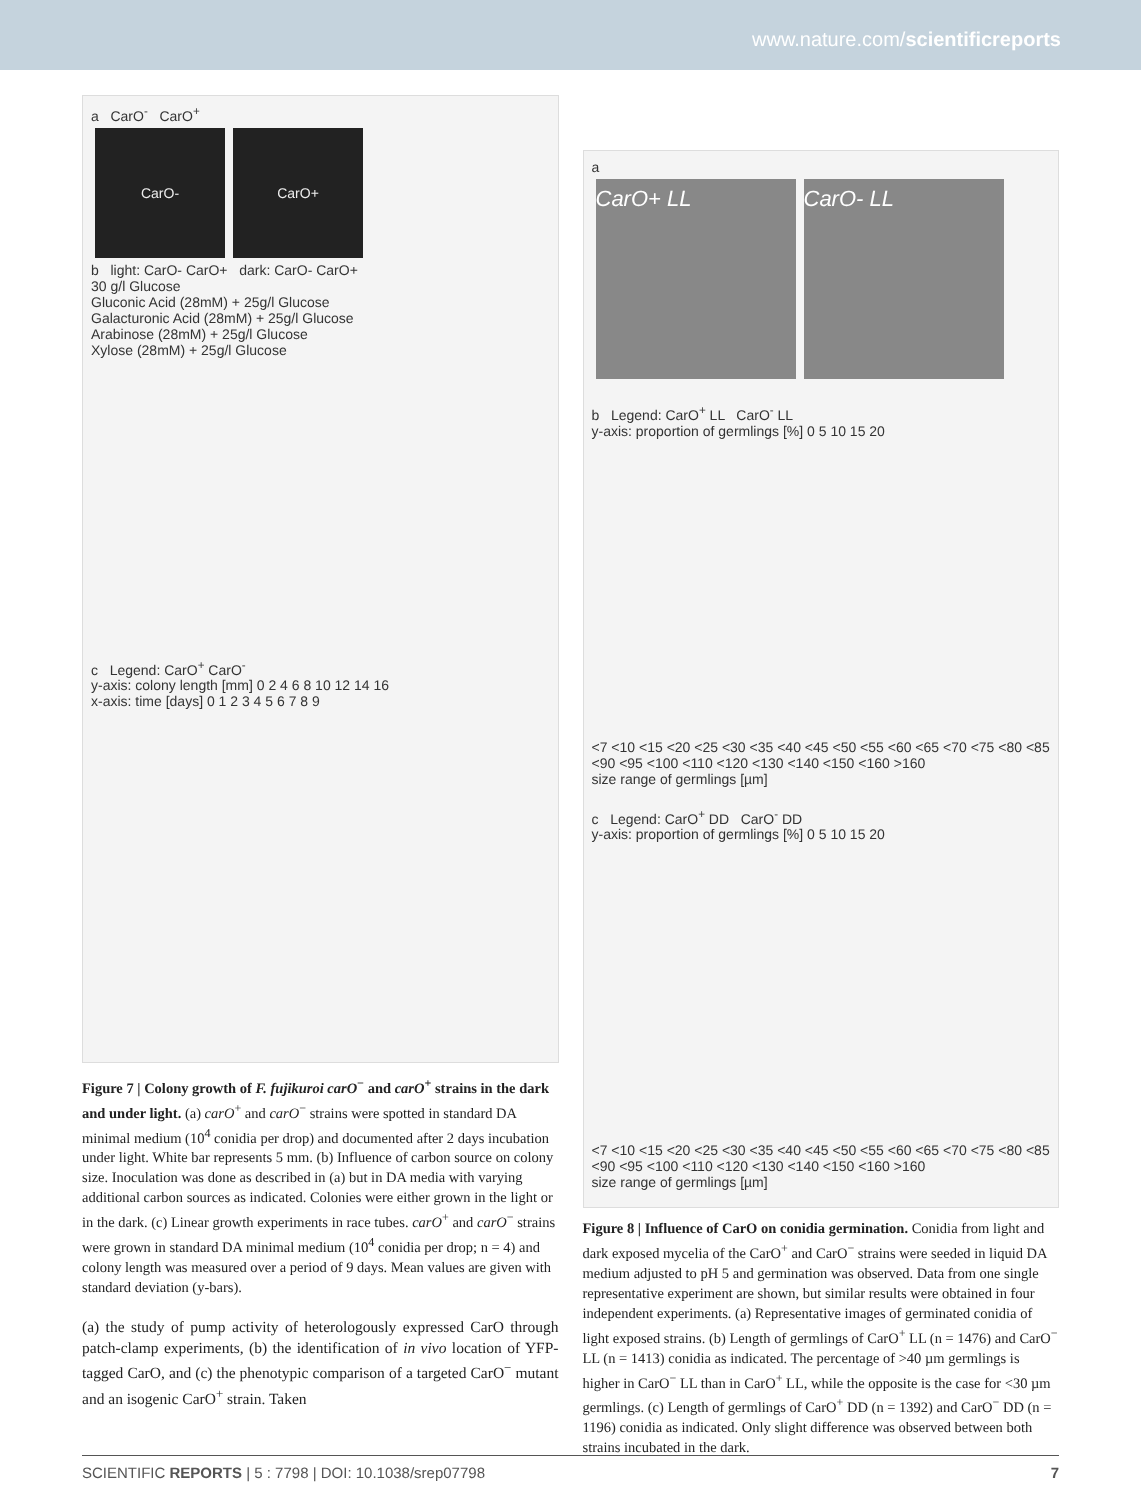www.nature.com/scientificreports
a CarO<sup>-</sup> CarO<sup>+</sup>
CarO- CarO+
b light: CarO- CarO+ dark: CarO- CarO+
30 g/l Glucose
Gluconic Acid (28mM) + 25g/l Glucose
Galacturonic Acid (28mM) + 25g/l Glucose
Arabinose (28mM) + 25g/l Glucose
Xylose (28mM) + 25g/l Glucose
c Legend: CarO<sup>+</sup> CarO<sup>-</sup>
y-axis: colony length [mm] 0 2 4 6 8 10 12 14 16
x-axis: time [days] 0 1 2 3 4 5 6 7 8 9
Figure 7 | Colony growth of F. fujikuroi carO<sup>−</sup> and carO<sup>+</sup> strains in the dark and under light. (a) carO<sup>+</sup> and carO<sup>−</sup> strains were spotted in standard DA minimal medium (10<sup>4</sup> conidia per drop) and documented after 2 days incubation under light. White bar represents 5 mm. (b) Influence of carbon source on colony size. Inoculation was done as described in (a) but in DA media with varying additional carbon sources as indicated. Colonies were either grown in the light or in the dark. (c) Linear growth experiments in race tubes. carO<sup>+</sup> and carO<sup>−</sup> strains were grown in standard DA minimal medium (10<sup>4</sup> conidia per drop; n = 4) and colony length was measured over a period of 9 days. Mean values are given with standard deviation (y-bars).
(a) the study of pump activity of heterologously expressed CarO through patch-clamp experiments, (b) the identification of in vivo location of YFP-tagged CarO, and (c) the phenotypic comparison of a targeted CarO<sup>−</sup> mutant and an isogenic CarO<sup>+</sup> strain. Taken
a
CarO+ LL CarO- LL
b Legend: CarO<sup>+</sup> LL CarO<sup>-</sup> LL
y-axis: proportion of germlings [%] 0 5 10 15 20
<7 <10 <15 <20 <25 <30 <35 <40 <45 <50 <55 <60 <65 <70 <75 <80 <85 <90 <95 <100 <110 <120 <130 <140 <150 <160 >160
size range of germlings [µm]
c Legend: CarO<sup>+</sup> DD CarO<sup>-</sup> DD
y-axis: proportion of germlings [%] 0 5 10 15 20
<7 <10 <15 <20 <25 <30 <35 <40 <45 <50 <55 <60 <65 <70 <75 <80 <85 <90 <95 <100 <110 <120 <130 <140 <150 <160 >160
size range of germlings [µm]
Figure 8 | Influence of CarO on conidia germination. Conidia from light and dark exposed mycelia of the CarO<sup>+</sup> and CarO<sup>−</sup> strains were seeded in liquid DA medium adjusted to pH 5 and germination was observed. Data from one single representative experiment are shown, but similar results were obtained in four independent experiments. (a) Representative images of germinated conidia of light exposed strains. (b) Length of germlings of CarO<sup>+</sup> LL (n = 1476) and CarO<sup>−</sup> LL (n = 1413) conidia as indicated. The percentage of >40 µm germlings is higher in CarO<sup>−</sup> LL than in CarO<sup>+</sup> LL, while the opposite is the case for <30 µm germlings. (c) Length of germlings of CarO<sup>+</sup> DD (n = 1392) and CarO<sup>−</sup> DD (n = 1196) conidia as indicated. Only slight difference was observed between both strains incubated in the dark.
SCIENTIFIC REPORTS | 5 : 7798 | DOI: 10.1038/srep07798 7